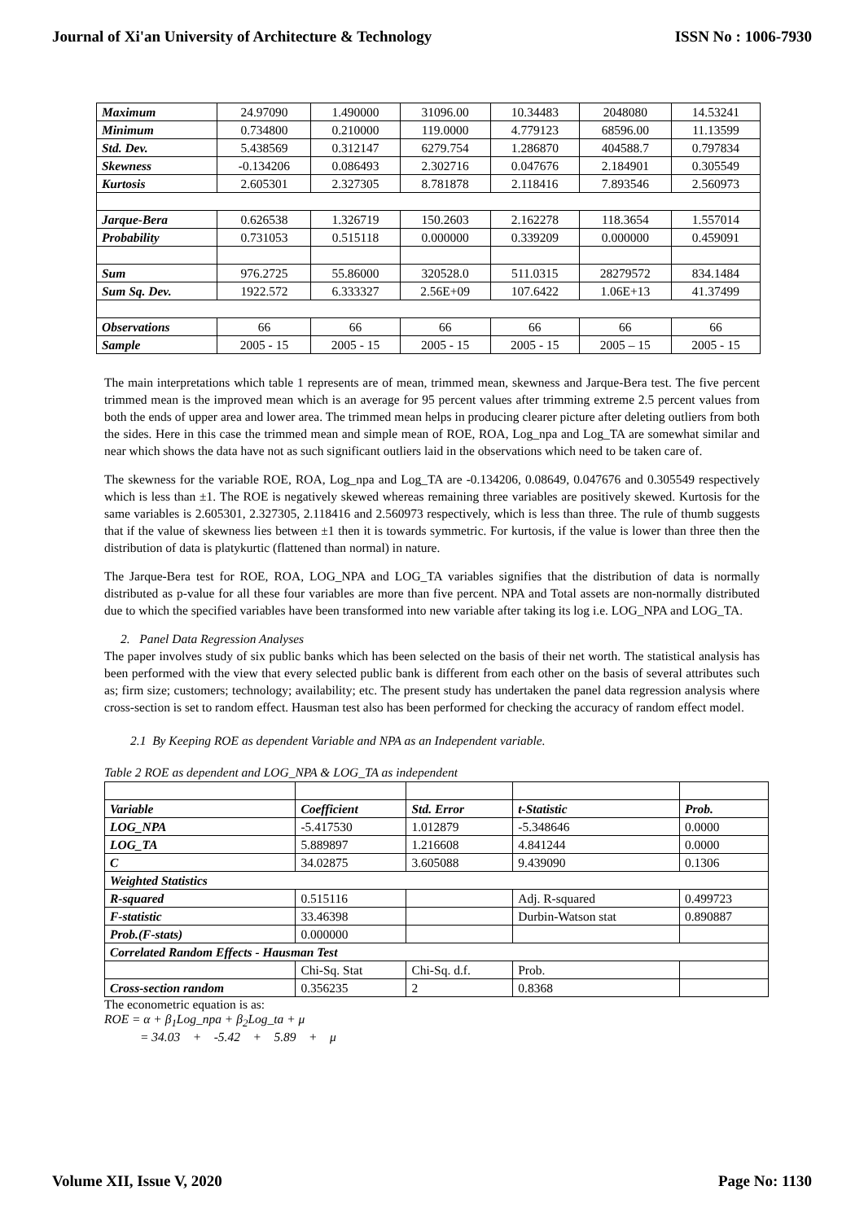Journal of Xi'an University of Architecture & Technology ISSN No : 1006-7930
| Maximum | 24.97090 | 1.490000 | 31096.00 | 10.34483 | 2048080 | 14.53241 |
| Minimum | 0.734800 | 0.210000 | 119.0000 | 4.779123 | 68596.00 | 11.13599 |
| Std. Dev. | 5.438569 | 0.312147 | 6279.754 | 1.286870 | 404588.7 | 0.797834 |
| Skewness | -0.134206 | 0.086493 | 2.302716 | 0.047676 | 2.184901 | 0.305549 |
| Kurtosis | 2.605301 | 2.327305 | 8.781878 | 2.118416 | 7.893546 | 2.560973 |
| Jarque-Bera | 0.626538 | 1.326719 | 150.2603 | 2.162278 | 118.3654 | 1.557014 |
| Probability | 0.731053 | 0.515118 | 0.000000 | 0.339209 | 0.000000 | 0.459091 |
| Sum | 976.2725 | 55.86000 | 320528.0 | 511.0315 | 28279572 | 834.1484 |
| Sum Sq. Dev. | 1922.572 | 6.333327 | 2.56E+09 | 107.6422 | 1.06E+13 | 41.37499 |
| Observations | 66 | 66 | 66 | 66 | 66 | 66 |
| Sample | 2005 - 15 | 2005 - 15 | 2005 - 15 | 2005 - 15 | 2005 – 15 | 2005 - 15 |
The main interpretations which table 1 represents are of mean, trimmed mean, skewness and Jarque-Bera test. The five percent trimmed mean is the improved mean which is an average for 95 percent values after trimming extreme 2.5 percent values from both the ends of upper area and lower area. The trimmed mean helps in producing clearer picture after deleting outliers from both the sides. Here in this case the trimmed mean and simple mean of ROE, ROA, Log_npa and Log_TA are somewhat similar and near which shows the data have not as such significant outliers laid in the observations which need to be taken care of.
The skewness for the variable ROE, ROA, Log_npa and Log_TA are -0.134206, 0.08649, 0.047676 and 0.305549 respectively which is less than ±1. The ROE is negatively skewed whereas remaining three variables are positively skewed. Kurtosis for the same variables is 2.605301, 2.327305, 2.118416 and 2.560973 respectively, which is less than three. The rule of thumb suggests that if the value of skewness lies between ±1 then it is towards symmetric. For kurtosis, if the value is lower than three then the distribution of data is platykurtic (flattened than normal) in nature.
The Jarque-Bera test for ROE, ROA, LOG_NPA and LOG_TA variables signifies that the distribution of data is normally distributed as p-value for all these four variables are more than five percent. NPA and Total assets are non-normally distributed due to which the specified variables have been transformed into new variable after taking its log i.e. LOG_NPA and LOG_TA.
2. Panel Data Regression Analyses
The paper involves study of six public banks which has been selected on the basis of their net worth. The statistical analysis has been performed with the view that every selected public bank is different from each other on the basis of several attributes such as; firm size; customers; technology; availability; etc. The present study has undertaken the panel data regression analysis where cross-section is set to random effect. Hausman test also has been performed for checking the accuracy of random effect model.
2.1 By Keeping ROE as dependent Variable and NPA as an Independent variable.
Table 2 ROE as dependent and LOG_NPA & LOG_TA as independent
| Variable | Coefficient | Std. Error | t-Statistic | Prob. |
| LOG_NPA | -5.417530 | 1.012879 | -5.348646 | 0.0000 |
| LOG_TA | 5.889897 | 1.216608 | 4.841244 | 0.0000 |
| C | 34.02875 | 3.605088 | 9.439090 | 0.1306 |
| Weighted Statistics | | | | |
| R-squared | 0.515116 | | Adj. R-squared | 0.499723 |
| F-statistic | 33.46398 | | Durbin-Watson stat | 0.890887 |
| Prob.(F-stats) | 0.000000 | | | |
| Correlated Random Effects - Hausman Test | | | | |
| | Chi-Sq. Stat | Chi-Sq. d.f. | Prob. | |
| Cross-section random | 0.356235 | 2 | 0.8368 | |
The econometric equation is as:
ROE = α + β<sub>1</sub>Log_npa + β<sub>2</sub>Log_ta + μ
= 34.03 + -5.42 + 5.89 + μ
Volume XII, Issue V, 2020 Page No: 1130